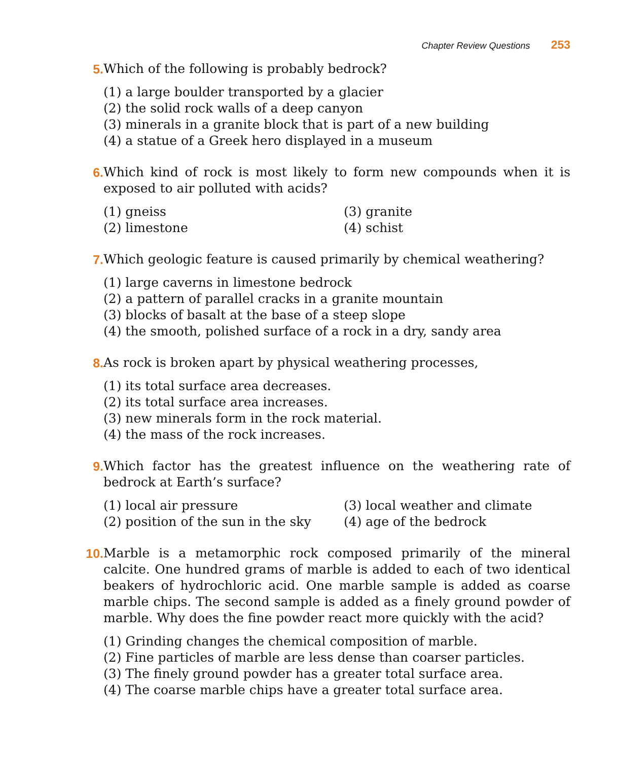Chapter Review Questions 253
5. Which of the following is probably bedrock?
(1) a large boulder transported by a glacier
(2) the solid rock walls of a deep canyon
(3) minerals in a granite block that is part of a new building
(4) a statue of a Greek hero displayed in a museum
6. Which kind of rock is most likely to form new compounds when it is exposed to air polluted with acids?
(1) gneiss
(3) granite
(2) limestone
(4) schist
7. Which geologic feature is caused primarily by chemical weathering?
(1) large caverns in limestone bedrock
(2) a pattern of parallel cracks in a granite mountain
(3) blocks of basalt at the base of a steep slope
(4) the smooth, polished surface of a rock in a dry, sandy area
8. As rock is broken apart by physical weathering processes,
(1) its total surface area decreases.
(2) its total surface area increases.
(3) new minerals form in the rock material.
(4) the mass of the rock increases.
9. Which factor has the greatest influence on the weathering rate of bedrock at Earth’s surface?
(1) local air pressure
(3) local weather and climate
(2) position of the sun in the sky
(4) age of the bedrock
10. Marble is a metamorphic rock composed primarily of the mineral calcite. One hundred grams of marble is added to each of two identical beakers of hydrochloric acid. One marble sample is added as coarse marble chips. The second sample is added as a finely ground powder of marble. Why does the fine powder react more quickly with the acid?
(1) Grinding changes the chemical composition of marble.
(2) Fine particles of marble are less dense than coarser particles.
(3) The finely ground powder has a greater total surface area.
(4) The coarse marble chips have a greater total surface area.